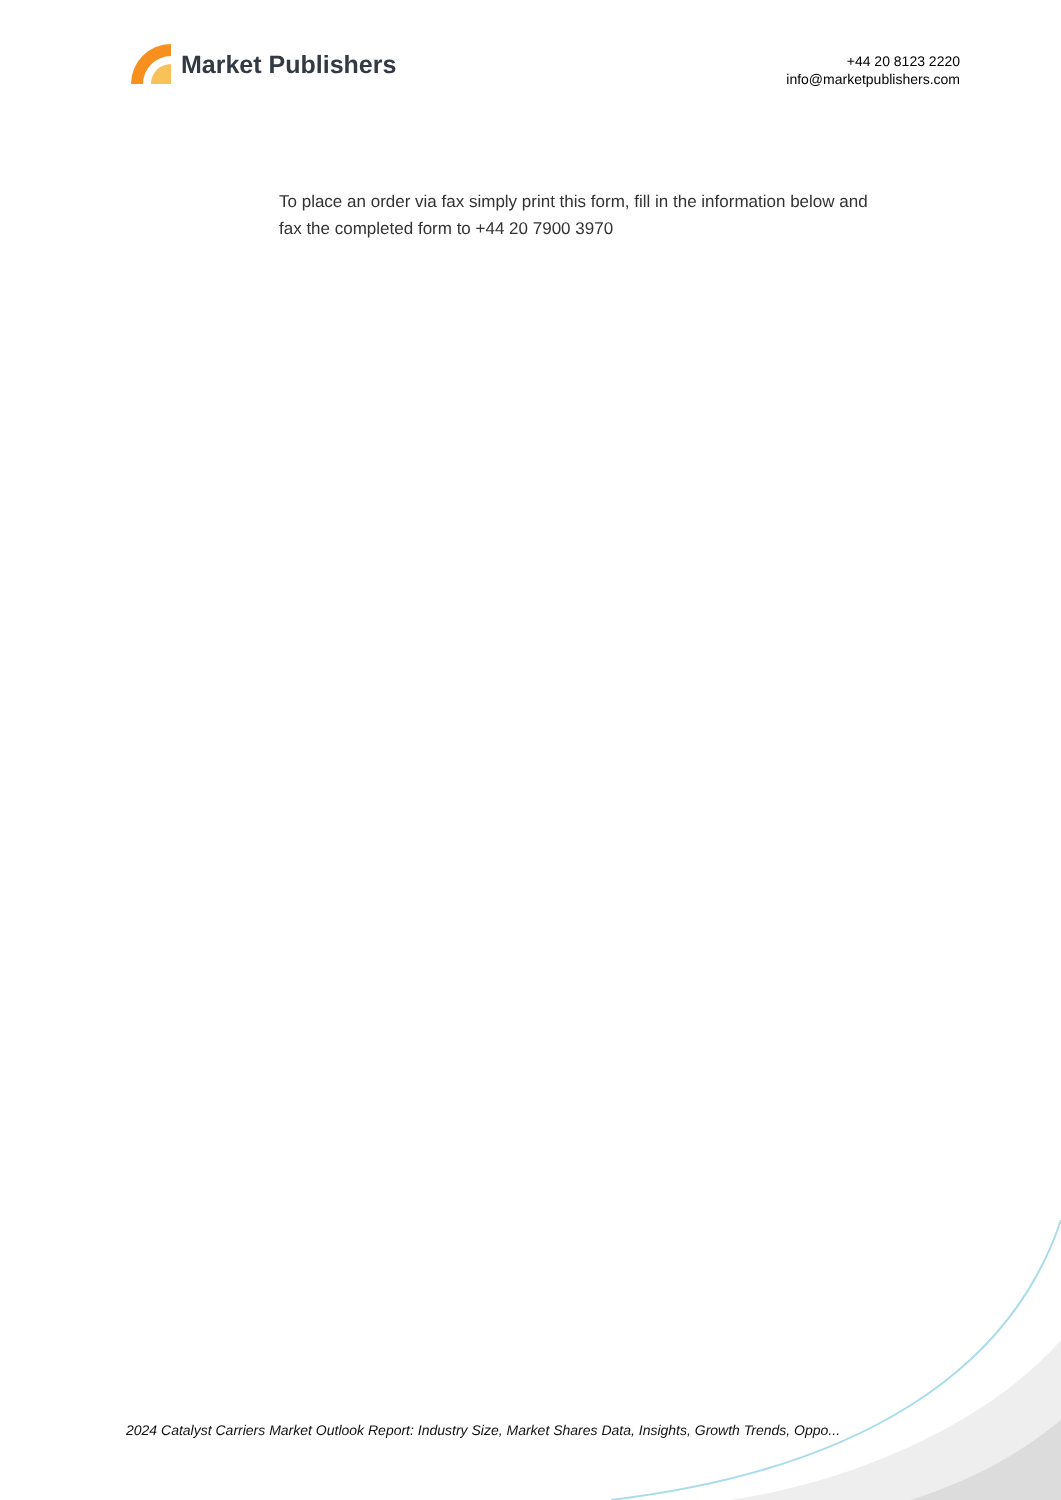Market Publishers
+44 20 8123 2220
info@marketpublishers.com
To place an order via fax simply print this form, fill in the information below and fax the completed form to +44 20 7900 3970
2024 Catalyst Carriers Market Outlook Report: Industry Size, Market Shares Data, Insights, Growth Trends, Oppo...